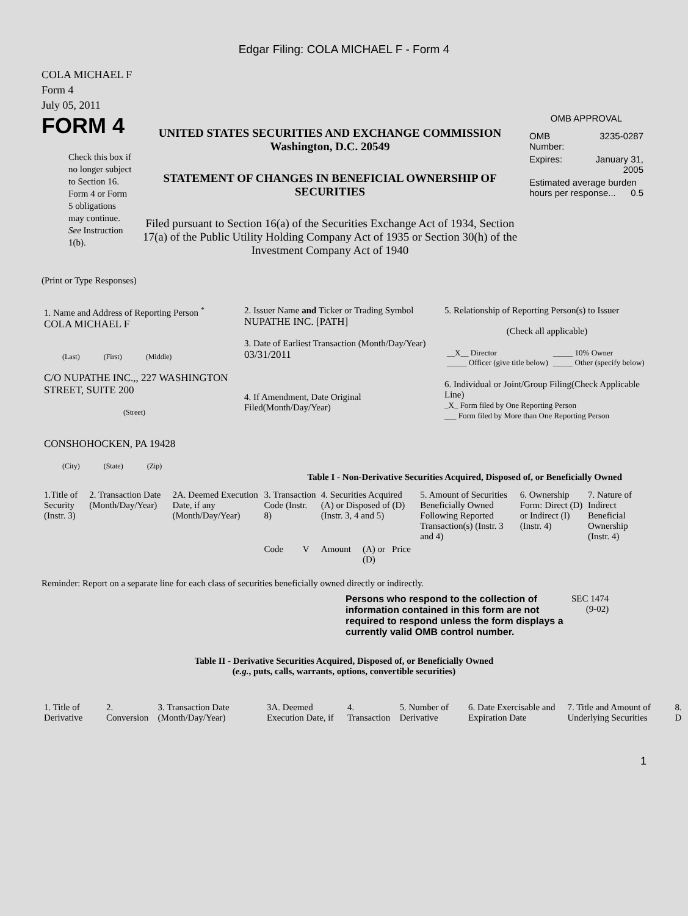Edgar Filing: COLA MICHAEL F - Form 4
COLA MICHAEL F
Form 4
July 05, 2011
FORM 4
Check this box if no longer subject to Section 16. Form 4 or Form 5 obligations may continue. See Instruction 1(b).
UNITED STATES SECURITIES AND EXCHANGE COMMISSION
Washington, D.C. 20549
STATEMENT OF CHANGES IN BENEFICIAL OWNERSHIP OF SECURITIES
Filed pursuant to Section 16(a) of the Securities Exchange Act of 1934, Section 17(a) of the Public Utility Holding Company Act of 1935 or Section 30(h) of the Investment Company Act of 1940
OMB APPROVAL
| OMB Number: | 3235-0287 |
| Expires: | January 31, 2005 |
| Estimated average burden hours per response... 0.5 | |
(Print or Type Responses)
| 1. Name and Address of Reporting Person <sup>*</sup> COLA MICHAEL F (Last) (First) (Middle) C/O NUPATHE INC.,, 227 WASHINGTON STREET, SUITE 200 (Street) CONSHOHOCKEN, PA 19428 (City) (State) (Zip) | 2. Issuer Name and Ticker or Trading Symbol NUPATHE INC. [PATH] 3. Date of Earliest Transaction (Month/Day/Year) 03/31/2011 4. If Amendment, Date Original Filed(Month/Day/Year) | 5. Relationship of Reporting Person(s) to Issuer (Check all applicable) / __X__ Director _____ Officer (give title below) / _____ 10% Owner _____ Other (specify below) / 6. Individual or Joint/Group Filing(Check Applicable Line) _X_ Form filed by One Reporting Person ___ Form filed by More than One Reporting Person |
Table I - Non-Derivative Securities Acquired, Disposed of, or Beneficially Owned
| 1.Title of Security (Instr. 3) | 2. Transaction Date (Month/Day/Year) | 2A. Deemed Execution Date, if any (Month/Day/Year) | 3. Transaction Code (Instr. 8) | | 4. Securities Acquired (A) or Disposed of (D) (Instr. 3, 4 and 5) | | | 5. Amount of Securities Beneficially Owned Following Reported Transaction(s) (Instr. 3 and 4) | 6. Ownership Form: Direct (D) or Indirect (I) (Instr. 4) | 7. Nature of Indirect Beneficial Ownership (Instr. 4) |
| --- | --- | --- | --- | --- | --- | --- | --- | --- | --- | --- |
| | | | Code | V | Amount | (A) or (D) | Price | | | |
Reminder: Report on a separate line for each class of securities beneficially owned directly or indirectly.
Persons who respond to the collection of information contained in this form are not required to respond unless the form displays a currently valid OMB control number.
SEC 1474
(9-02)
Table II - Derivative Securities Acquired, Disposed of, or Beneficially Owned
(e.g., puts, calls, warrants, options, convertible securities)
| 1. Title of Derivative | 2. Conversion | 3. Transaction Date (Month/Day/Year) | 3A. Deemed Execution Date, if | 4. Transaction | 5. Number of Derivative | 6. Date Exercisable and Expiration Date | 7. Title and Amount of Underlying Securities | 8. D |
| --- | --- | --- | --- | --- | --- | --- | --- | --- |
1